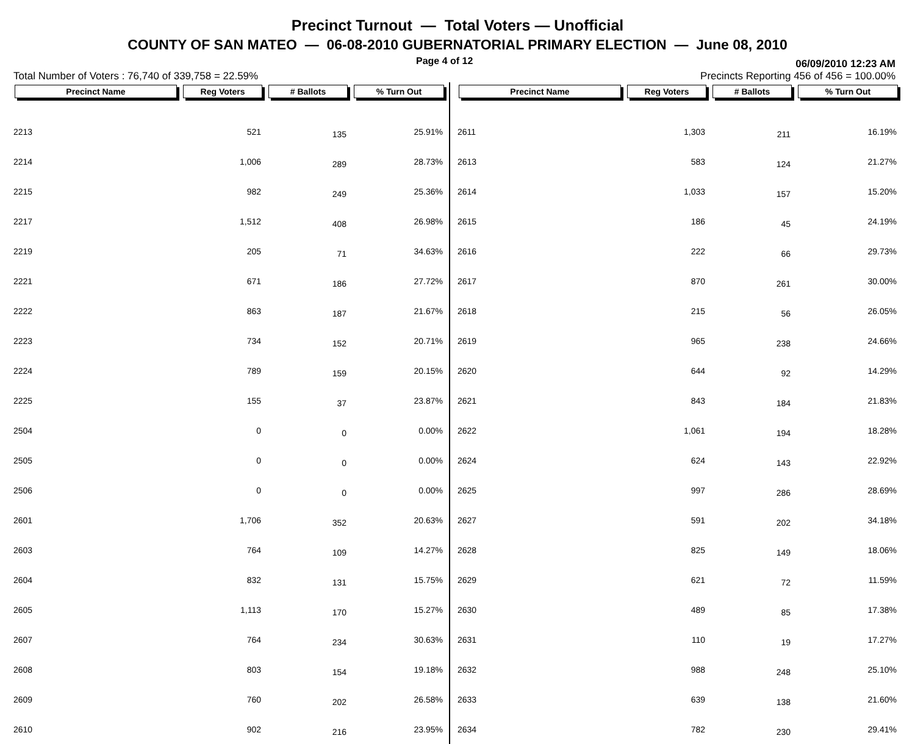Precinct Turnout — Total Voters — Unofficial
COUNTY OF SAN MATEO — 06-08-2010 GUBERNATORIAL PRIMARY ELECTION — June 08, 2010
Page 4 of 12 06/09/2010 12:23 AM
Total Number of Voters : 76,740 of 339,758 = 22.59% Precincts Reporting 456 of 456 = 100.00%
| Precinct Name | Reg Voters | # Ballots | % Turn Out |
| --- | --- | --- | --- |
| 2213 | 521 | 135 | 25.91% |
| 2214 | 1,006 | 289 | 28.73% |
| 2215 | 982 | 249 | 25.36% |
| 2217 | 1,512 | 408 | 26.98% |
| 2219 | 205 | 71 | 34.63% |
| 2221 | 671 | 186 | 27.72% |
| 2222 | 863 | 187 | 21.67% |
| 2223 | 734 | 152 | 20.71% |
| 2224 | 789 | 159 | 20.15% |
| 2225 | 155 | 37 | 23.87% |
| 2504 | 0 | 0 | 0.00% |
| 2505 | 0 | 0 | 0.00% |
| 2506 | 0 | 0 | 0.00% |
| 2601 | 1,706 | 352 | 20.63% |
| 2603 | 764 | 109 | 14.27% |
| 2604 | 832 | 131 | 15.75% |
| 2605 | 1,113 | 170 | 15.27% |
| 2607 | 764 | 234 | 30.63% |
| 2608 | 803 | 154 | 19.18% |
| 2609 | 760 | 202 | 26.58% |
| 2610 | 902 | 216 | 23.95% |
| Precinct Name | Reg Voters | # Ballots | % Turn Out |
| --- | --- | --- | --- |
| 2611 | 1,303 | 211 | 16.19% |
| 2613 | 583 | 124 | 21.27% |
| 2614 | 1,033 | 157 | 15.20% |
| 2615 | 186 | 45 | 24.19% |
| 2616 | 222 | 66 | 29.73% |
| 2617 | 870 | 261 | 30.00% |
| 2618 | 215 | 56 | 26.05% |
| 2619 | 965 | 238 | 24.66% |
| 2620 | 644 | 92 | 14.29% |
| 2621 | 843 | 184 | 21.83% |
| 2622 | 1,061 | 194 | 18.28% |
| 2624 | 624 | 143 | 22.92% |
| 2625 | 997 | 286 | 28.69% |
| 2627 | 591 | 202 | 34.18% |
| 2628 | 825 | 149 | 18.06% |
| 2629 | 621 | 72 | 11.59% |
| 2630 | 489 | 85 | 17.38% |
| 2631 | 110 | 19 | 17.27% |
| 2632 | 988 | 248 | 25.10% |
| 2633 | 639 | 138 | 21.60% |
| 2634 | 782 | 230 | 29.41% |